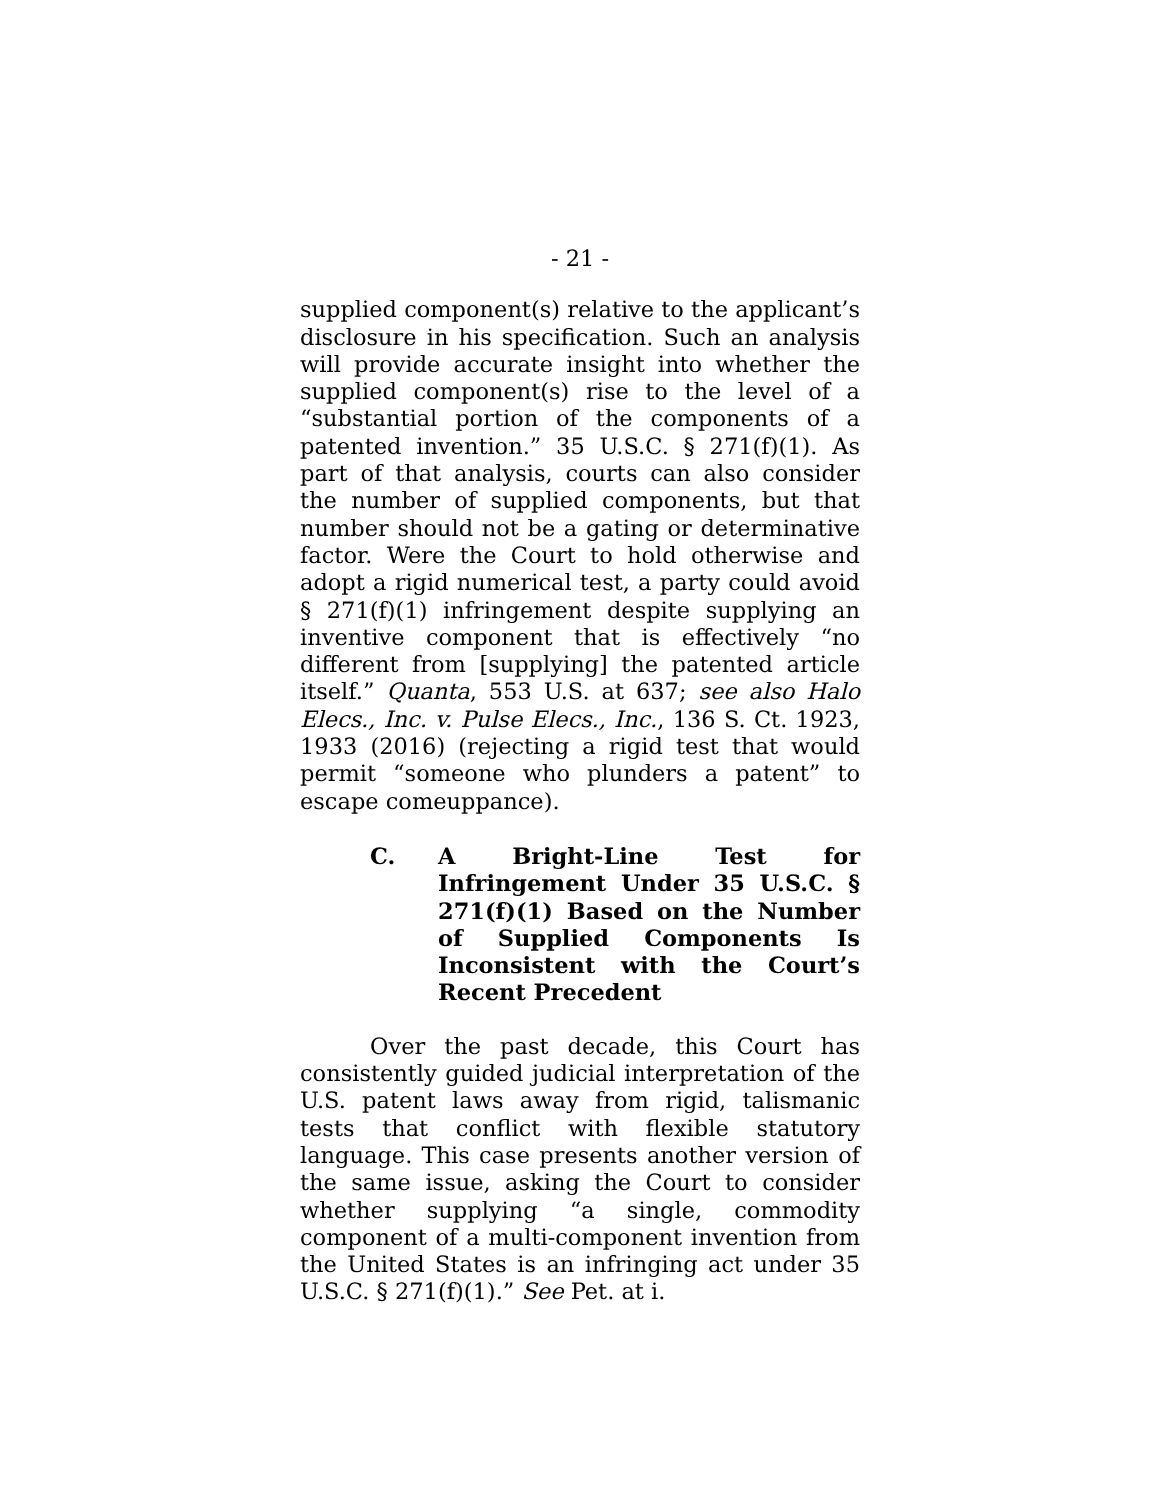- 21 -
supplied component(s) relative to the applicant’s disclosure in his specification. Such an analysis will provide accurate insight into whether the supplied component(s) rise to the level of a “substantial portion of the components of a patented invention.” 35 U.S.C. § 271(f)(1). As part of that analysis, courts can also consider the number of supplied components, but that number should not be a gating or determinative factor. Were the Court to hold otherwise and adopt a rigid numerical test, a party could avoid § 271(f)(1) infringement despite supplying an inventive component that is effectively “no different from [supplying] the patented article itself.” Quanta, 553 U.S. at 637; see also Halo Elecs., Inc. v. Pulse Elecs., Inc., 136 S. Ct. 1923, 1933 (2016) (rejecting a rigid test that would permit “someone who plunders a patent” to escape comeuppance).
C. A Bright-Line Test for Infringement Under 35 U.S.C. § 271(f)(1) Based on the Number of Supplied Components Is Inconsistent with the Court’s Recent Precedent
Over the past decade, this Court has consistently guided judicial interpretation of the U.S. patent laws away from rigid, talismanic tests that conflict with flexible statutory language. This case presents another version of the same issue, asking the Court to consider whether supplying “a single, commodity component of a multi-component invention from the United States is an infringing act under 35 U.S.C. § 271(f)(1).” See Pet. at i.